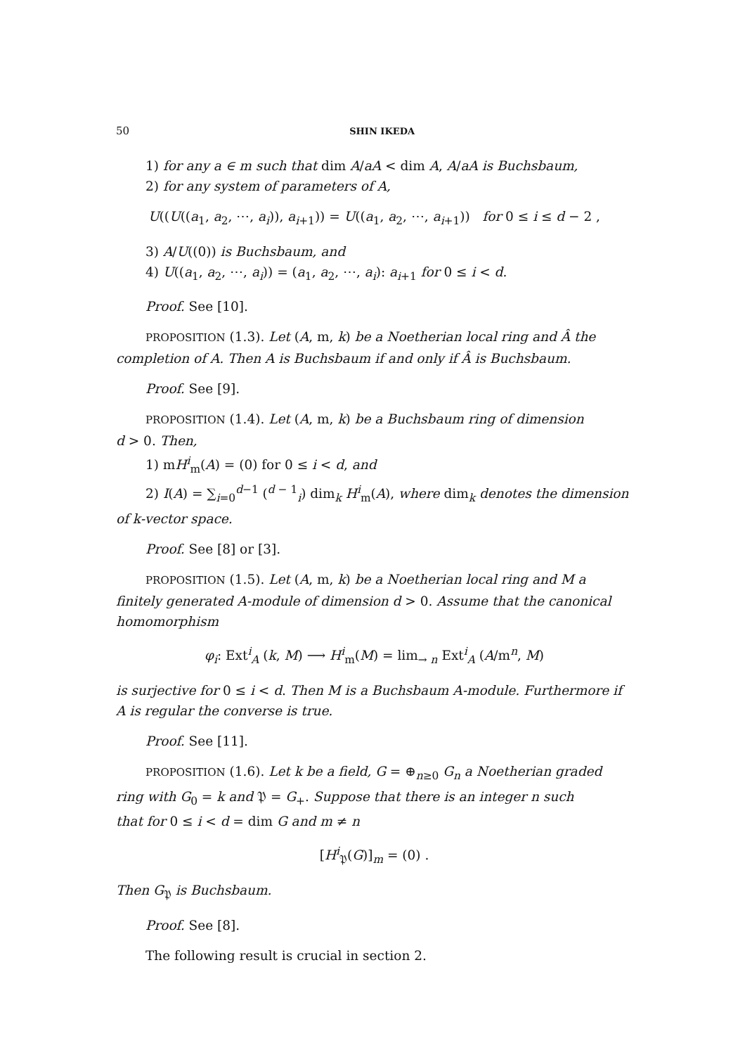50 SHIN IKEDA
1) for any a ∈ m such that dim A/aA < dim A, A/aA is Buchsbaum,
2) for any system of parameters of A,
U((U((a<sub>1</sub>, a<sub>2</sub>, ⋯, a<sub>i</sub>)), a<sub>i+1</sub>)) = U((a<sub>1</sub>, a<sub>2</sub>, ⋯, a<sub>i+1</sub>)) for 0 ≤ i ≤ d − 2 ,
3) A/U((0)) is Buchsbaum, and
4) U((a<sub>1</sub>, a<sub>2</sub>, ⋯, a<sub>i</sub>)) = (a<sub>1</sub>, a<sub>2</sub>, ⋯, a<sub>i</sub>): a<sub>i+1</sub> for 0 ≤ i < d.
Proof. See [10].
PROPOSITION (1.3). Let (A, m, k) be a Noetherian local ring and Â the
completion of A. Then A is Buchsbaum if and only if Â is Buchsbaum.
Proof. See [9].
PROPOSITION (1.4). Let (A, m, k) be a Buchsbaum ring of dimension
d > 0. Then,
1) mH<sup>i</sup><sub>m</sub>(A) = (0) for 0 ≤ i < d, and
2) I(A) = ∑<sub>i=0</sub><sup>d−1</sup> (<sup>d − 1</sup><sub>i</sub>) dim<sub>k</sub> H<sup>i</sup><sub>m</sub>(A), where dim<sub>k</sub> denotes the dimension
of k-vector space.
Proof. See [8] or [3].
PROPOSITION (1.5). Let (A, m, k) be a Noetherian local ring and M a
finitely generated A-module of dimension d > 0. Assume that the canonical homomorphism
φ<sub>i</sub>: Ext<sup>i</sup><sub>A</sub> (k, M) ⟶ H<sup>i</sup><sub>m</sub>(M) = lim<sub>→ n</sub> Ext<sup>i</sup><sub>A</sub> (A/m<sup>n</sup>, M)
is surjective for 0 ≤ i < d. Then M is a Buchsbaum A-module. Furthermore if A is regular the converse is true.
Proof. See [11].
PROPOSITION (1.6). Let k be a field, G = ⊕<sub>n≥0</sub> G<sub>n</sub> a Noetherian graded
ring with G<sub>0</sub> = k and 𝔓 = G<sub>+</sub>. Suppose that there is an integer n such
that for 0 ≤ i < d = dim G and m ≠ n
[H<sup>i</sup><sub>𝔓</sub>(G)]<sub>m</sub> = (0) .
Then G<sub>𝔓</sub> is Buchsbaum.
Proof. See [8].
The following result is crucial in section 2.